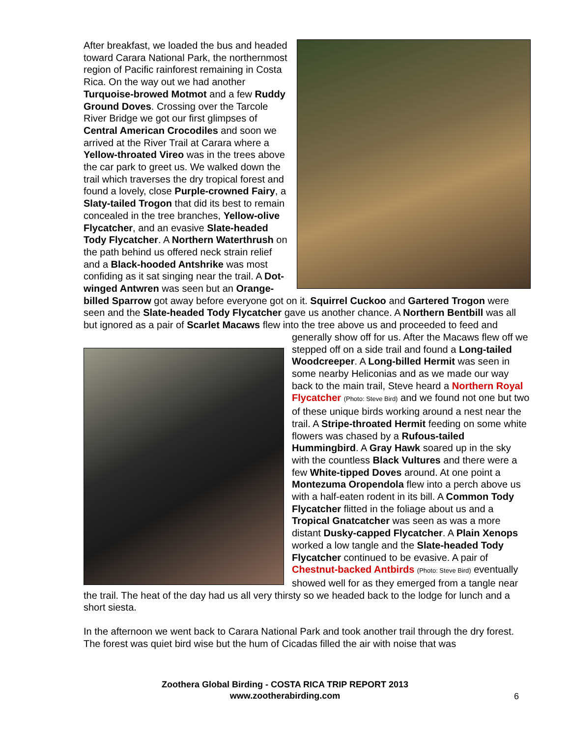After breakfast, we loaded the bus and headed toward Carara National Park, the northernmost region of Pacific rainforest remaining in Costa Rica. On the way out we had another Turquoise-browed Motmot and a few Ruddy Ground Doves. Crossing over the Tarcole River Bridge we got our first glimpses of Central American Crocodiles and soon we arrived at the River Trail at Carara where a Yellow-throated Vireo was in the trees above the car park to greet us. We walked down the trail which traverses the dry tropical forest and found a lovely, close Purple-crowned Fairy, a Slaty-tailed Trogon that did its best to remain concealed in the tree branches, Yellow-olive Flycatcher, and an evasive Slate-headed Tody Flycatcher. A Northern Waterthrush on the path behind us offered neck strain relief and a Black-hooded Antshrike was most confiding as it sat singing near the trail. A Dot-winged Antwren was seen but an Orange-billed Sparrow got away before everyone got on it. Squirrel Cuckoo and Gartered Trogon were seen and the Slate-headed Tody Flycatcher gave us another chance. A Northern Bentbill was all but ignored as a pair of Scarlet Macaws flew into the tree above us and proceeded to feed and generally show off for us. After the Macaws flew off we stepped off on a side trail and found a Long-tailed Woodcreeper. A Long-billed Hermit was seen in some nearby Heliconias and as we made our way back to the main trail, Steve heard a Northern Royal Flycatcher (Photo: Steve Bird) and we found not one but two of these unique birds working around a nest near the trail. A Stripe-throated Hermit feeding on some white flowers was chased by a Rufous-tailed Hummingbird. A Gray Hawk soared up in the sky with the countless Black Vultures and there were a few White-tipped Doves around. At one point a Montezuma Oropendola flew into a perch above us with a half-eaten rodent in its bill. A Common Tody Flycatcher flitted in the foliage about us and a Tropical Gnatcatcher was seen as was a more distant Dusky-capped Flycatcher. A Plain Xenops worked a low tangle and the Slate-headed Tody Flycatcher continued to be evasive. A pair of Chestnut-backed Antbirds (Photo: Steve Bird) eventually showed well for as they emerged from a tangle near the trail. The heat of the day had us all very thirsty so we headed back to the lodge for lunch and a short siesta.
In the afternoon we went back to Carara National Park and took another trail through the dry forest. The forest was quiet bird wise but the hum of Cicadas filled the air with noise that was
Zoothera Global Birding - COSTA RICA TRIP REPORT 2013
www.zootherabirding.com
6